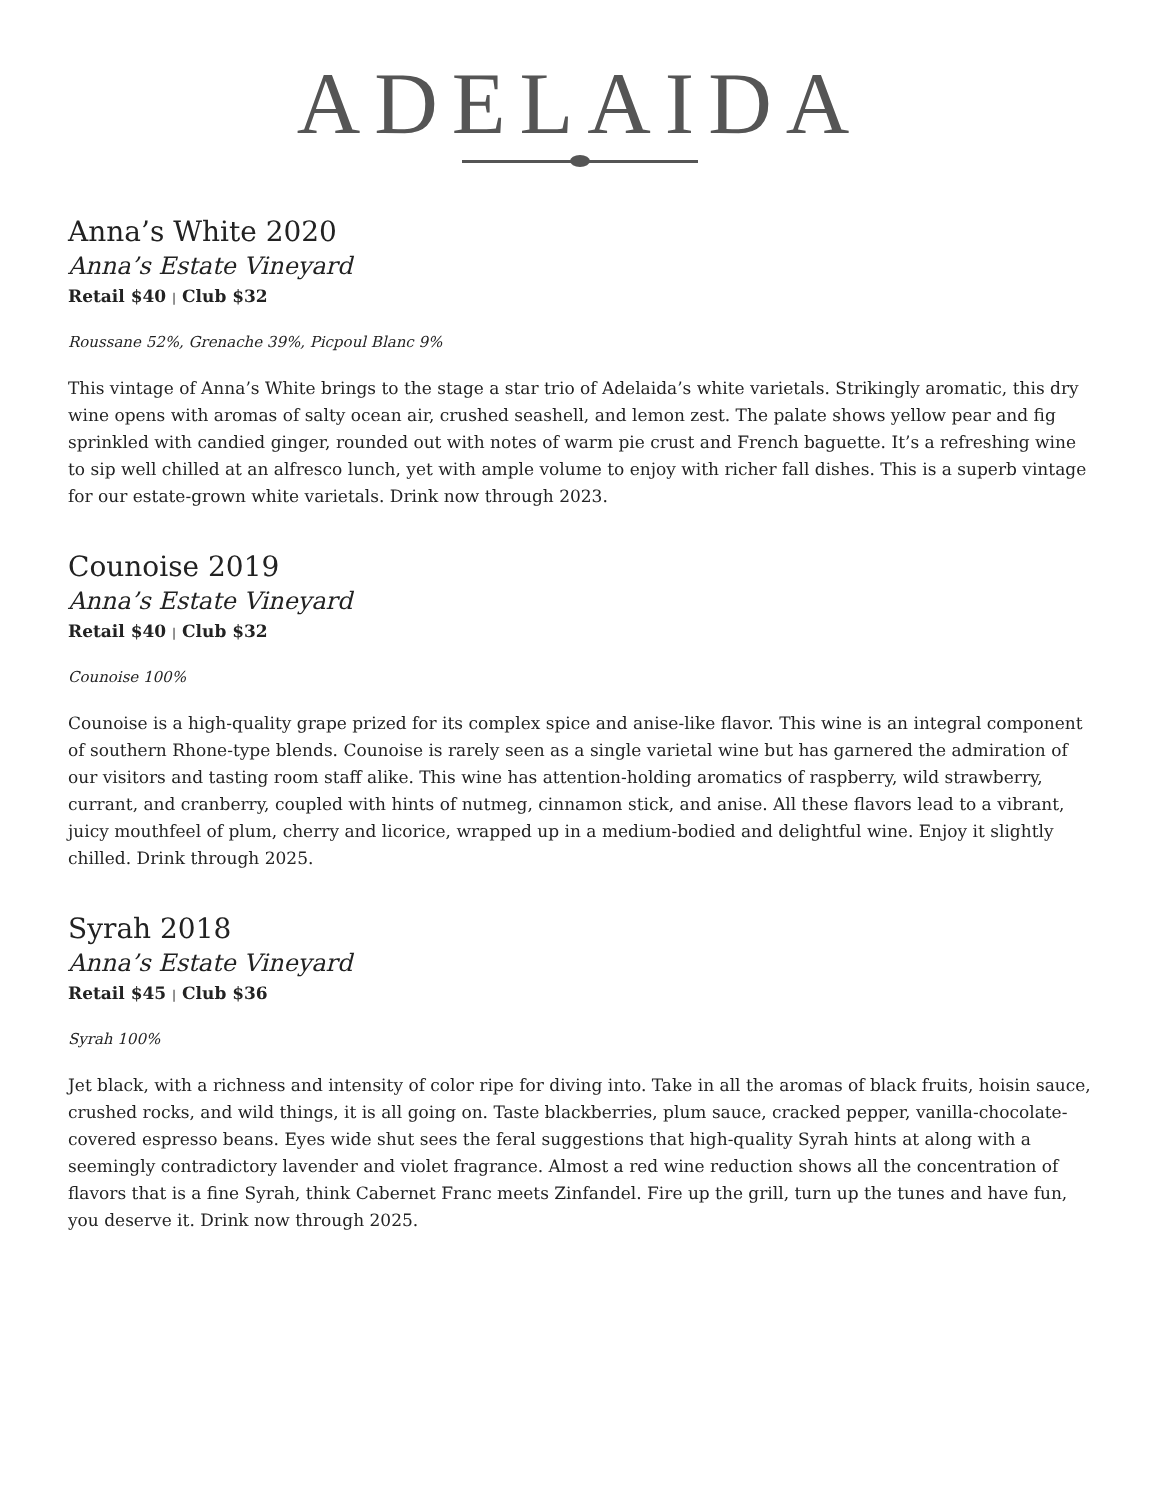ADELAIDA
Anna’s White 2020
Anna’s Estate Vineyard
Retail $40 | Club $32
Roussane 52%, Grenache 39%, Picpoul Blanc 9%
This vintage of Anna’s White brings to the stage a star trio of Adelaida’s white varietals. Strikingly aromatic, this dry wine opens with aromas of salty ocean air, crushed seashell, and lemon zest. The palate shows yellow pear and fig sprinkled with candied ginger, rounded out with notes of warm pie crust and French baguette. It’s a refreshing wine to sip well chilled at an alfresco lunch, yet with ample volume to enjoy with richer fall dishes. This is a superb vintage for our estate-grown white varietals. Drink now through 2023.
Counoise 2019
Anna’s Estate Vineyard
Retail $40 | Club $32
Counoise 100%
Counoise is a high-quality grape prized for its complex spice and anise-like flavor. This wine is an integral component of southern Rhone-type blends. Counoise is rarely seen as a single varietal wine but has garnered the admiration of our visitors and tasting room staff alike. This wine has attention-holding aromatics of raspberry, wild strawberry, currant, and cranberry, coupled with hints of nutmeg, cinnamon stick, and anise. All these flavors lead to a vibrant, juicy mouthfeel of plum, cherry and licorice, wrapped up in a medium-bodied and delightful wine. Enjoy it slightly chilled. Drink through 2025.
Syrah 2018
Anna’s Estate Vineyard
Retail $45 | Club $36
Syrah 100%
Jet black, with a richness and intensity of color ripe for diving into. Take in all the aromas of black fruits, hoisin sauce, crushed rocks, and wild things, it is all going on. Taste blackberries, plum sauce, cracked pepper, vanilla-chocolate-covered espresso beans. Eyes wide shut sees the feral suggestions that high-quality Syrah hints at along with a seemingly contradictory lavender and violet fragrance. Almost a red wine reduction shows all the concentration of flavors that is a fine Syrah, think Cabernet Franc meets Zinfandel. Fire up the grill, turn up the tunes and have fun, you deserve it. Drink now through 2025.